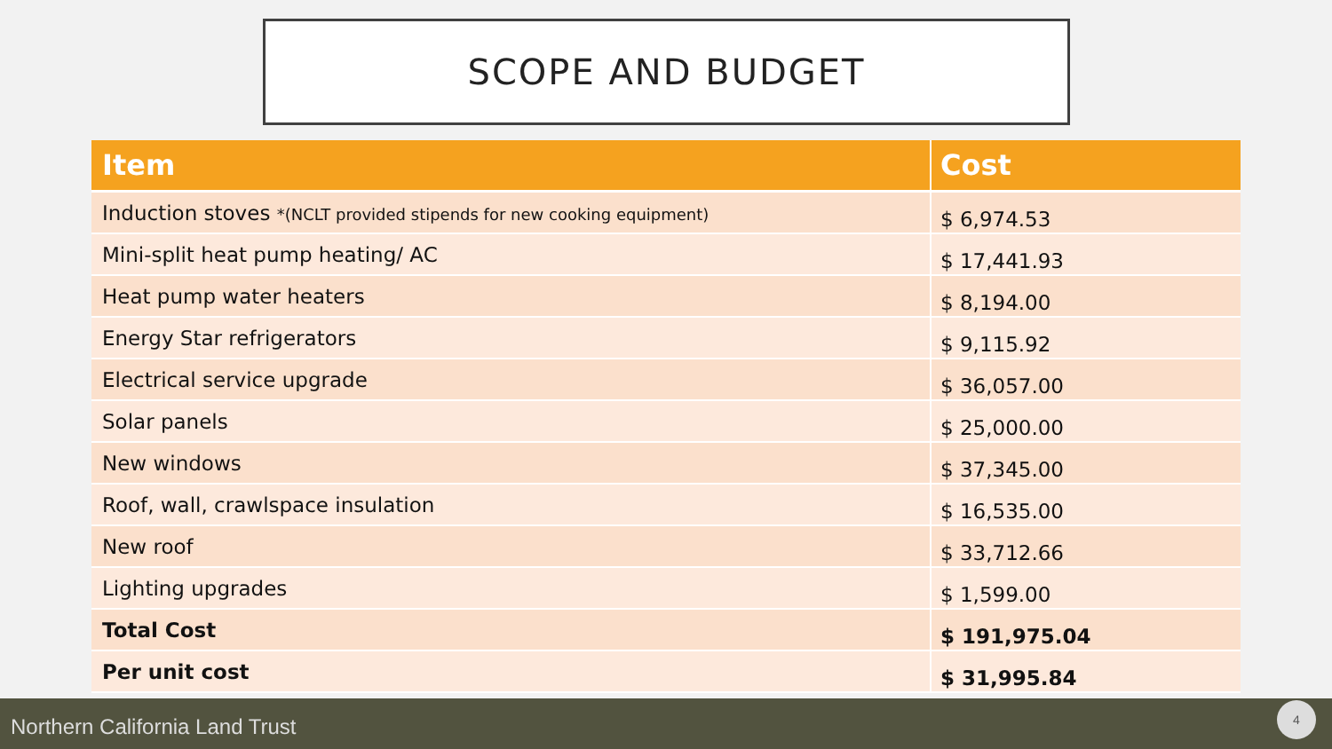SCOPE AND BUDGET
| Item | Cost |
| --- | --- |
| Induction stoves *(NCLT provided stipends for new cooking equipment) | $ 6,974.53 |
| Mini-split heat pump heating/ AC | $ 17,441.93 |
| Heat pump water heaters | $ 8,194.00 |
| Energy Star refrigerators | $ 9,115.92 |
| Electrical service upgrade | $ 36,057.00 |
| Solar panels | $ 25,000.00 |
| New windows | $ 37,345.00 |
| Roof, wall, crawlspace insulation | $ 16,535.00 |
| New roof | $ 33,712.66 |
| Lighting upgrades | $ 1,599.00 |
| Total Cost | $ 191,975.04 |
| Per unit cost | $ 31,995.84 |
Northern California Land Trust
4